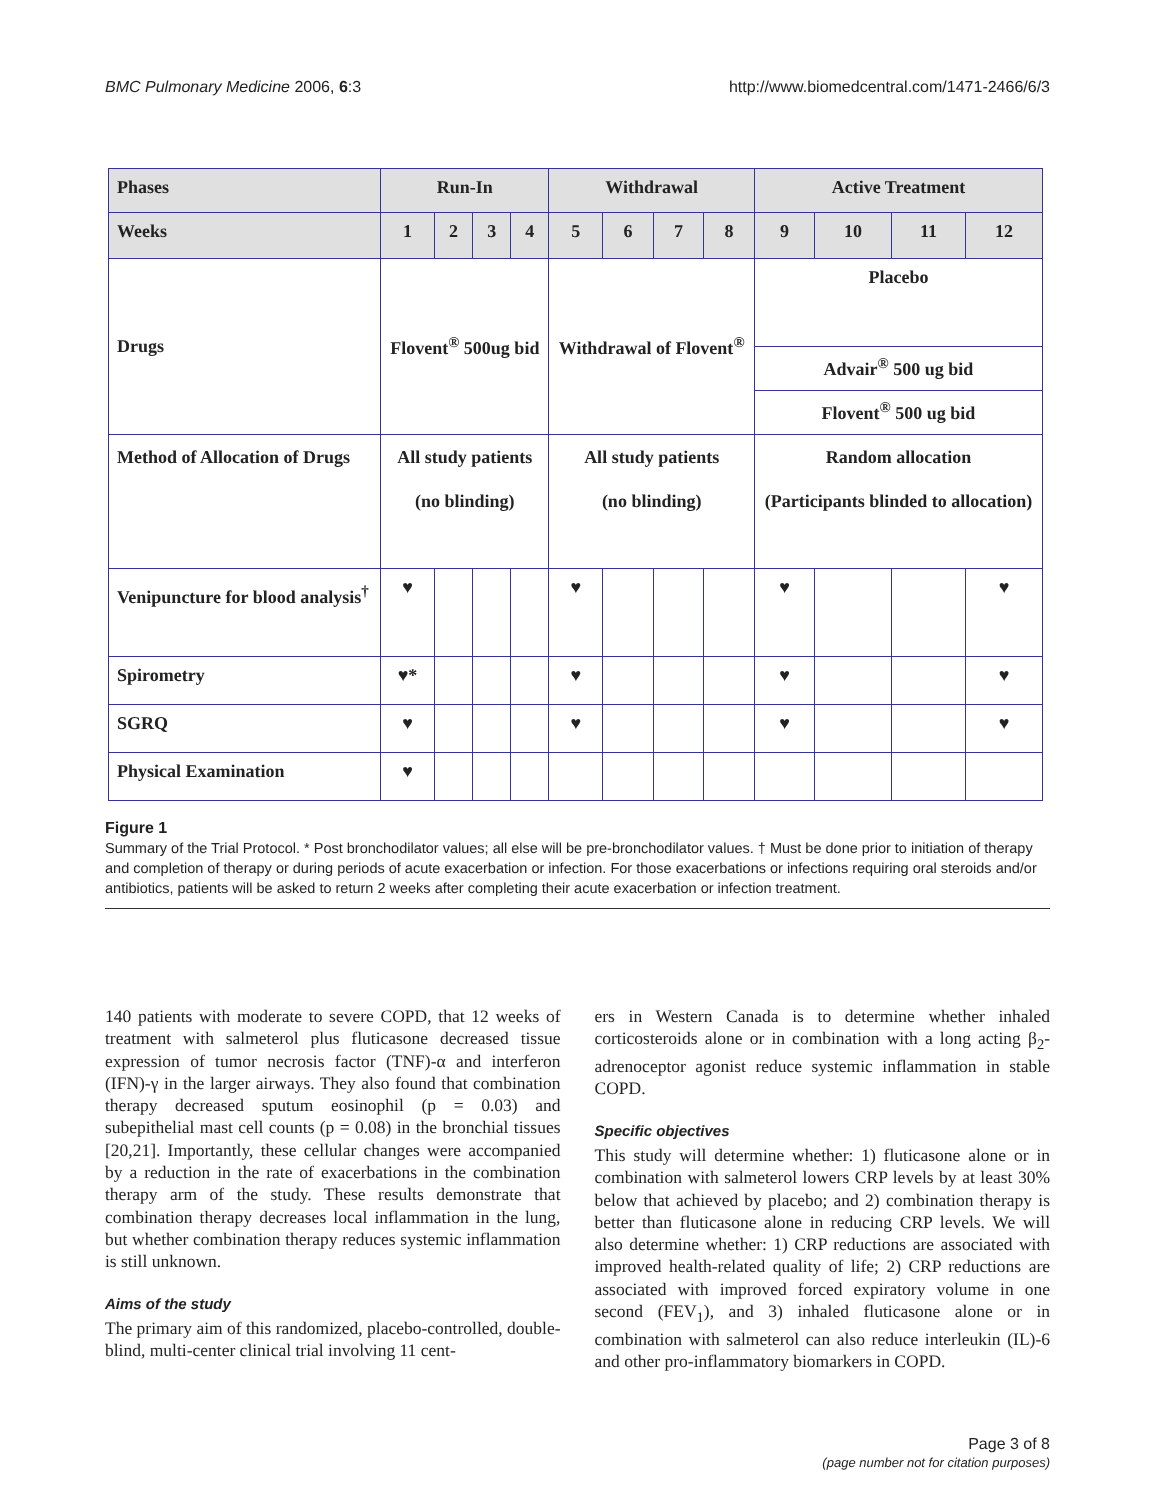BMC Pulmonary Medicine 2006, 6:3 http://www.biomedcentral.com/1471-2466/6/3
| Phases | Run-In | | | | Withdrawal | | | | Active Treatment | | | |
| Weeks | 1 | 2 | 3 | 4 | 5 | 6 | 7 | 8 | 9 | 10 | 11 | 12 |
| Drugs | Flovent<sup>®</sup> 500ug bid | | | | Withdrawal of Flovent<sup>®</sup> | | | | Placebo | | | |
| | | | | | | | | | Advair<sup>®</sup> 500 ug bid | | | |
| | | | | | | | | | Flovent<sup>®</sup> 500 ug bid | | | |
| Method of Allocation of Drugs | All study patients (no blinding) | | | | All study patients (no blinding) | | | | Random allocation (Participants blinded to allocation) | | | |
| Venipuncture for blood analysis<sup>†</sup> | ♥ | | | | ♥ | | | | ♥ | | | ♥ |
| Spirometry | ♥* | | | | ♥ | | | | ♥ | | | ♥ |
| SGRQ | ♥ | | | | ♥ | | | | ♥ | | | ♥ |
| Physical Examination | ♥ | | | | | | | | | | | |
Figure 1
Summary of the Trial Protocol. * Post bronchodilator values; all else will be pre-bronchodilator values. † Must be done prior to initiation of therapy and completion of therapy or during periods of acute exacerbation or infection. For those exacerbations or infections requiring oral steroids and/or antibiotics, patients will be asked to return 2 weeks after completing their acute exacerbation or infection treatment.
140 patients with moderate to severe COPD, that 12 weeks of treatment with salmeterol plus fluticasone decreased tissue expression of tumor necrosis factor (TNF)-α and interferon (IFN)-γ in the larger airways. They also found that combination therapy decreased sputum eosinophil (p = 0.03) and subepithelial mast cell counts (p = 0.08) in the bronchial tissues [20,21]. Importantly, these cellular changes were accompanied by a reduction in the rate of exacerbations in the combination therapy arm of the study. These results demonstrate that combination therapy decreases local inflammation in the lung, but whether combination therapy reduces systemic inflammation is still unknown.
Aims of the study
The primary aim of this randomized, placebo-controlled, double-blind, multi-center clinical trial involving 11 cent-
ers in Western Canada is to determine whether inhaled corticosteroids alone or in combination with a long acting β<sub>2</sub>-adrenoceptor agonist reduce systemic inflammation in stable COPD.
Specific objectives
This study will determine whether: 1) fluticasone alone or in combination with salmeterol lowers CRP levels by at least 30% below that achieved by placebo; and 2) combination therapy is better than fluticasone alone in reducing CRP levels. We will also determine whether: 1) CRP reductions are associated with improved health-related quality of life; 2) CRP reductions are associated with improved forced expiratory volume in one second (FEV<sub>1</sub>), and 3) inhaled fluticasone alone or in combination with salmeterol can also reduce interleukin (IL)-6 and other pro-inflammatory biomarkers in COPD.
Page 3 of 8
(page number not for citation purposes)